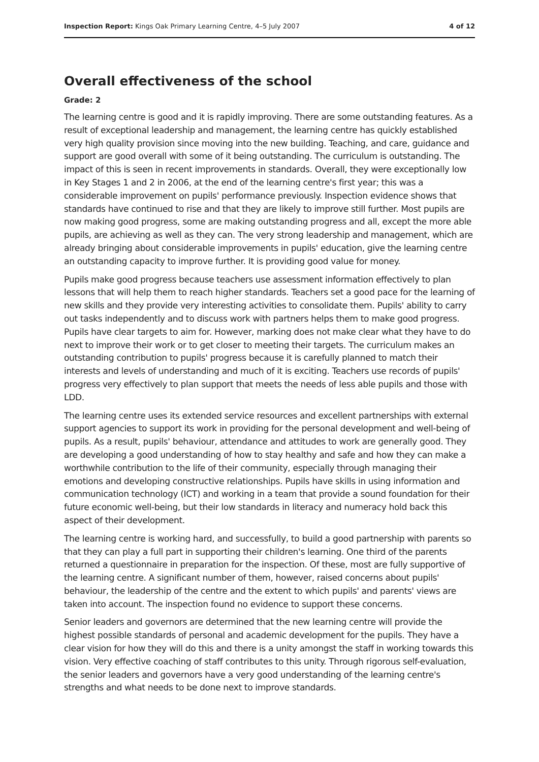Inspection Report: Kings Oak Primary Learning Centre, 4–5 July 2007 4 of 12
Overall effectiveness of the school
Grade: 2
The learning centre is good and it is rapidly improving. There are some outstanding features. As a result of exceptional leadership and management, the learning centre has quickly established very high quality provision since moving into the new building. Teaching, and care, guidance and support are good overall with some of it being outstanding. The curriculum is outstanding. The impact of this is seen in recent improvements in standards. Overall, they were exceptionally low in Key Stages 1 and 2 in 2006, at the end of the learning centre's first year; this was a considerable improvement on pupils' performance previously. Inspection evidence shows that standards have continued to rise and that they are likely to improve still further. Most pupils are now making good progress, some are making outstanding progress and all, except the more able pupils, are achieving as well as they can. The very strong leadership and management, which are already bringing about considerable improvements in pupils' education, give the learning centre an outstanding capacity to improve further. It is providing good value for money.
Pupils make good progress because teachers use assessment information effectively to plan lessons that will help them to reach higher standards. Teachers set a good pace for the learning of new skills and they provide very interesting activities to consolidate them. Pupils' ability to carry out tasks independently and to discuss work with partners helps them to make good progress. Pupils have clear targets to aim for. However, marking does not make clear what they have to do next to improve their work or to get closer to meeting their targets. The curriculum makes an outstanding contribution to pupils' progress because it is carefully planned to match their interests and levels of understanding and much of it is exciting. Teachers use records of pupils' progress very effectively to plan support that meets the needs of less able pupils and those with LDD.
The learning centre uses its extended service resources and excellent partnerships with external support agencies to support its work in providing for the personal development and well-being of pupils. As a result, pupils' behaviour, attendance and attitudes to work are generally good. They are developing a good understanding of how to stay healthy and safe and how they can make a worthwhile contribution to the life of their community, especially through managing their emotions and developing constructive relationships. Pupils have skills in using information and communication technology (ICT) and working in a team that provide a sound foundation for their future economic well-being, but their low standards in literacy and numeracy hold back this aspect of their development.
The learning centre is working hard, and successfully, to build a good partnership with parents so that they can play a full part in supporting their children's learning. One third of the parents returned a questionnaire in preparation for the inspection. Of these, most are fully supportive of the learning centre. A significant number of them, however, raised concerns about pupils' behaviour, the leadership of the centre and the extent to which pupils' and parents' views are taken into account. The inspection found no evidence to support these concerns.
Senior leaders and governors are determined that the new learning centre will provide the highest possible standards of personal and academic development for the pupils. They have a clear vision for how they will do this and there is a unity amongst the staff in working towards this vision. Very effective coaching of staff contributes to this unity. Through rigorous self-evaluation, the senior leaders and governors have a very good understanding of the learning centre's strengths and what needs to be done next to improve standards.